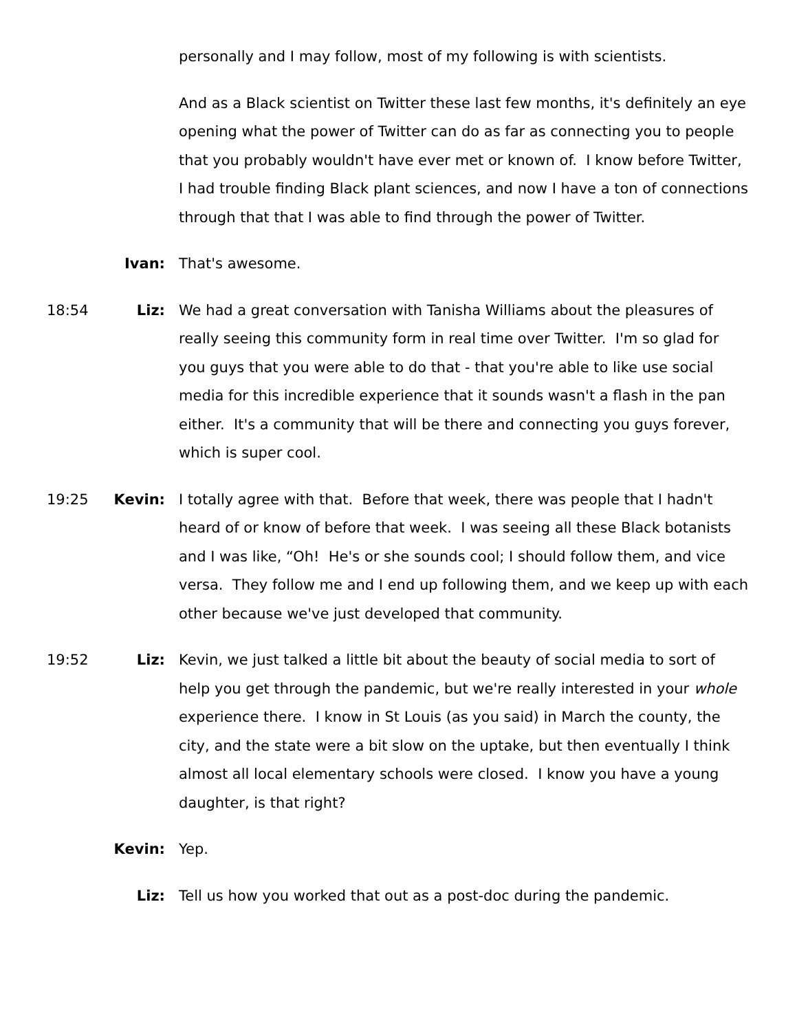personally and I may follow, most of my following is with scientists.
And as a Black scientist on Twitter these last few months, it's definitely an eye opening what the power of Twitter can do as far as connecting you to people that you probably wouldn't have ever met or known of. I know before Twitter, I had trouble finding Black plant sciences, and now I have a ton of connections through that that I was able to find through the power of Twitter.
Ivan: That's awesome.
18:54 Liz: We had a great conversation with Tanisha Williams about the pleasures of really seeing this community form in real time over Twitter. I'm so glad for you guys that you were able to do that - that you're able to like use social media for this incredible experience that it sounds wasn't a flash in the pan either. It's a community that will be there and connecting you guys forever, which is super cool.
19:25 Kevin: I totally agree with that. Before that week, there was people that I hadn't heard of or know of before that week. I was seeing all these Black botanists and I was like, “Oh! He's or she sounds cool; I should follow them, and vice versa. They follow me and I end up following them, and we keep up with each other because we've just developed that community.
19:52 Liz: Kevin, we just talked a little bit about the beauty of social media to sort of help you get through the pandemic, but we're really interested in your whole experience there. I know in St Louis (as you said) in March the county, the city, and the state were a bit slow on the uptake, but then eventually I think almost all local elementary schools were closed. I know you have a young daughter, is that right?
Kevin: Yep.
Liz: Tell us how you worked that out as a post-doc during the pandemic.